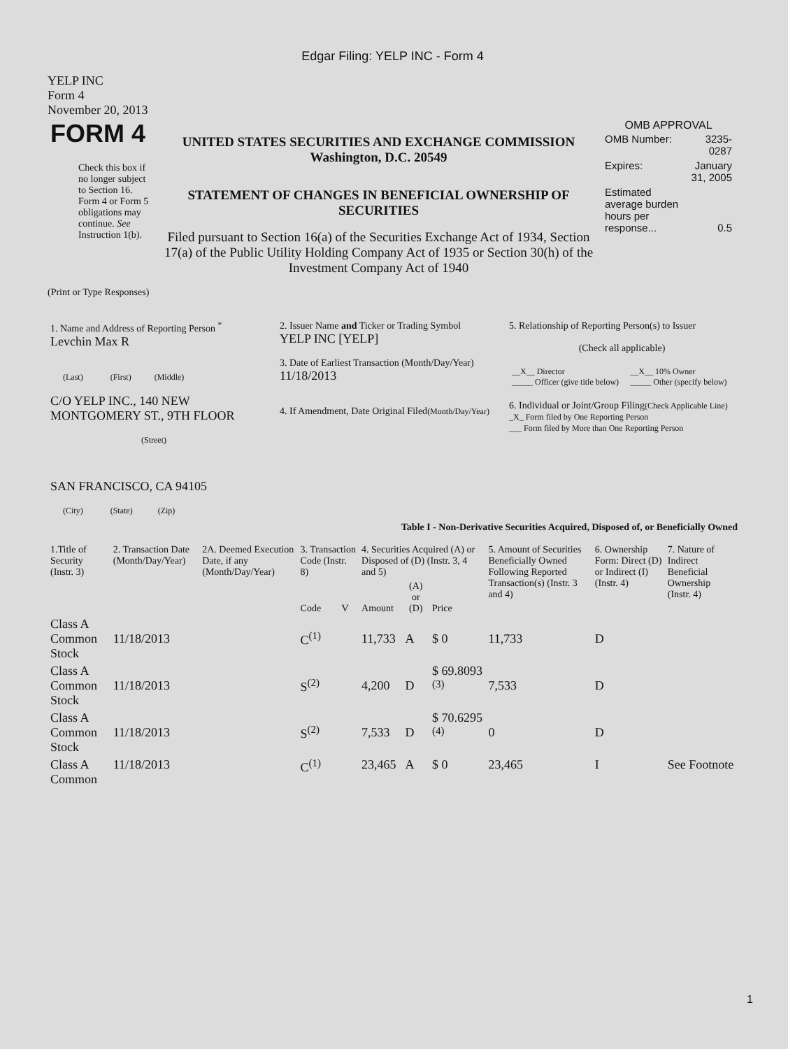Edgar Filing: YELP INC - Form 4
YELP INC
Form 4
November 20, 2013
| FORM 4 Check this box if no longer subject to Section 16. Form 4 or Form 5 obligations may continue. See Instruction 1(b). | UNITED STATES SECURITIES AND EXCHANGE COMMISSION Washington, D.C. 20549 STATEMENT OF CHANGES IN BENEFICIAL OWNERSHIP OF SECURITIES Filed pursuant to Section 16(a) of the Securities Exchange Act of 1934, Section 17(a) of the Public Utility Holding Company Act of 1935 or Section 30(h) of the Investment Company Act of 1940 | OMB APPROVAL / OMB Number: / 3235-0287 / / Expires: / January 31, 2005 / / Estimated average burden hours per response... / 0.5 / |
(Print or Type Responses)
| 1. Name and Address of Reporting Person <sup>*</sup> Levchin Max R (Last) (First) (Middle) C/O YELP INC., 140 NEW MONTGOMERY ST., 9TH FLOOR (Street) SAN FRANCISCO, CA 94105 (City) (State) (Zip) | 2. Issuer Name and Ticker or Trading Symbol YELP INC [YELP] 3. Date of Earliest Transaction (Month/Day/Year) 11/18/2013 4. If Amendment, Date Original Filed (Month/Day/Year) | 5. Relationship of Reporting Person(s) to Issuer (Check all applicable) / __X__ Director _____ Officer (give title below) / __X__ 10% Owner _____ Other (specify below) / 6. Individual or Joint/Group Filing (Check Applicable Line) _X_ Form filed by One Reporting Person ___ Form filed by More than One Reporting Person |
Table I - Non-Derivative Securities Acquired, Disposed of, or Beneficially Owned
| 1.Title of Security (Instr. 3) | 2. Transaction Date (Month/Day/Year) | 2A. Deemed Execution Date, if any (Month/Day/Year) | 3. Transaction Code (Instr. 8) | | 4. Securities Acquired (A) or Disposed of (D) (Instr. 3, 4 and 5) | | | 5. Amount of Securities Beneficially Owned Following Reported Transaction(s) (Instr. 3 and 4) | 6. Ownership Form: Direct (D) or Indirect (I) (Instr. 4) | 7. Nature of Indirect Beneficial Ownership (Instr. 4) |
| --- | --- | --- | --- | --- | --- | --- | --- | --- | --- | --- |
| | | | Code | V | Amount | (A) or (D) | Price | | | |
| Class A Common Stock | 11/18/2013 | | C<sup>(1)</sup> | | 11,733 | A | $ 0 | 11,733 | D | |
| Class A Common Stock | 11/18/2013 | | S<sup>(2)</sup> | | 4,200 | D | $ 69.8093 <sup>(3)</sup> | 7,533 | D | |
| Class A Common Stock | 11/18/2013 | | S<sup>(2)</sup> | | 7,533 | D | $ 70.6295 <sup>(4)</sup> | 0 | D | |
| Class A Common | 11/18/2013 | | C<sup>(1)</sup> | | 23,465 | A | $ 0 | 23,465 | I | See Footnote |
1